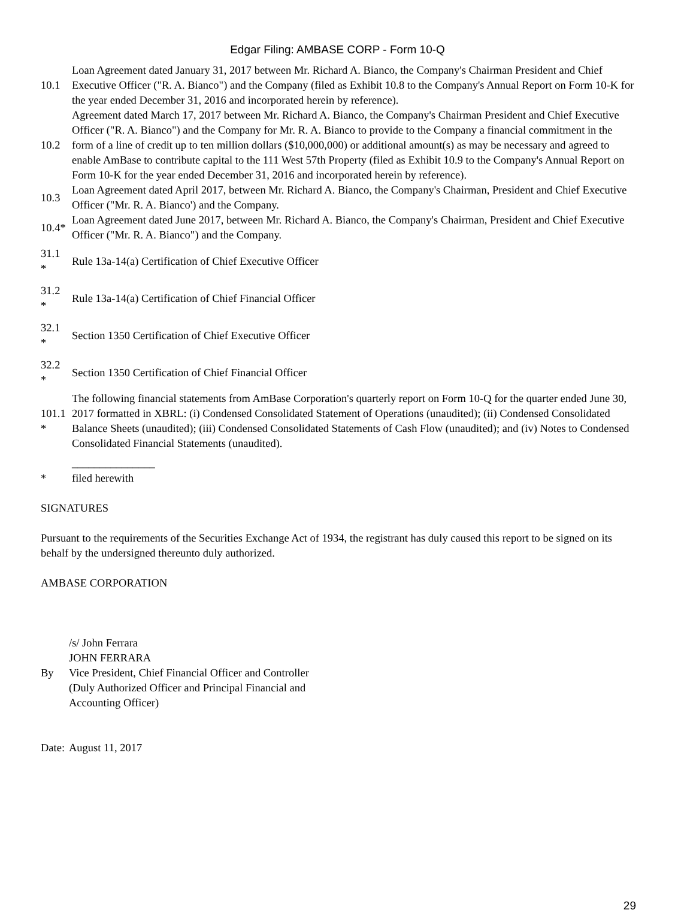Edgar Filing: AMBASE CORP - Form 10-Q
| 10.1 | Loan Agreement dated January 31, 2017 between Mr. Richard A. Bianco, the Company's Chairman President and Chief Executive Officer ("R. A. Bianco") and the Company (filed as Exhibit 10.8 to the Company's Annual Report on Form 10-K for the year ended December 31, 2016 and incorporated herein by reference). |
| 10.2 | Agreement dated March 17, 2017 between Mr. Richard A. Bianco, the Company's Chairman President and Chief Executive Officer ("R. A. Bianco") and the Company for Mr. R. A. Bianco to provide to the Company a financial commitment in the form of a line of credit up to ten million dollars ($10,000,000) or additional amount(s) as may be necessary and agreed to enable AmBase to contribute capital to the 111 West 57th Property (filed as Exhibit 10.9 to the Company's Annual Report on Form 10-K for the year ended December 31, 2016 and incorporated herein by reference). |
| 10.3 | Loan Agreement dated April 2017, between Mr. Richard A. Bianco, the Company's Chairman, President and Chief Executive Officer ("Mr. R. A. Bianco') and the Company. |
| 10.4* | Loan Agreement dated June 2017, between Mr. Richard A. Bianco, the Company's Chairman, President and Chief Executive Officer ("Mr. R. A. Bianco") and the Company. |
| 31.1 * | Rule 13a-14(a) Certification of Chief Executive Officer |
| 31.2 * | Rule 13a-14(a) Certification of Chief Financial Officer |
| 32.1 * | Section 1350 Certification of Chief Executive Officer |
| 32.2 * | Section 1350 Certification of Chief Financial Officer |
| 101.1 * | The following financial statements from AmBase Corporation's quarterly report on Form 10-Q for the quarter ended June 30, 2017 formatted in XBRL: (i) Condensed Consolidated Statement of Operations (unaudited); (ii) Condensed Consolidated Balance Sheets (unaudited); (iii) Condensed Consolidated Statements of Cash Flow (unaudited); and (iv) Notes to Condensed Consolidated Financial Statements (unaudited). |
| | _______________ |
| * | filed herewith |
SIGNATURES
Pursuant to the requirements of the Securities Exchange Act of 1934, the registrant has duly caused this report to be signed on its behalf by the undersigned thereunto duly authorized.
AMBASE CORPORATION
| By | /s/ John Ferrara JOHN FERRARA Vice President, Chief Financial Officer and Controller (Duly Authorized Officer and Principal Financial and Accounting Officer) |
| Date: | August 11, 2017 |
29